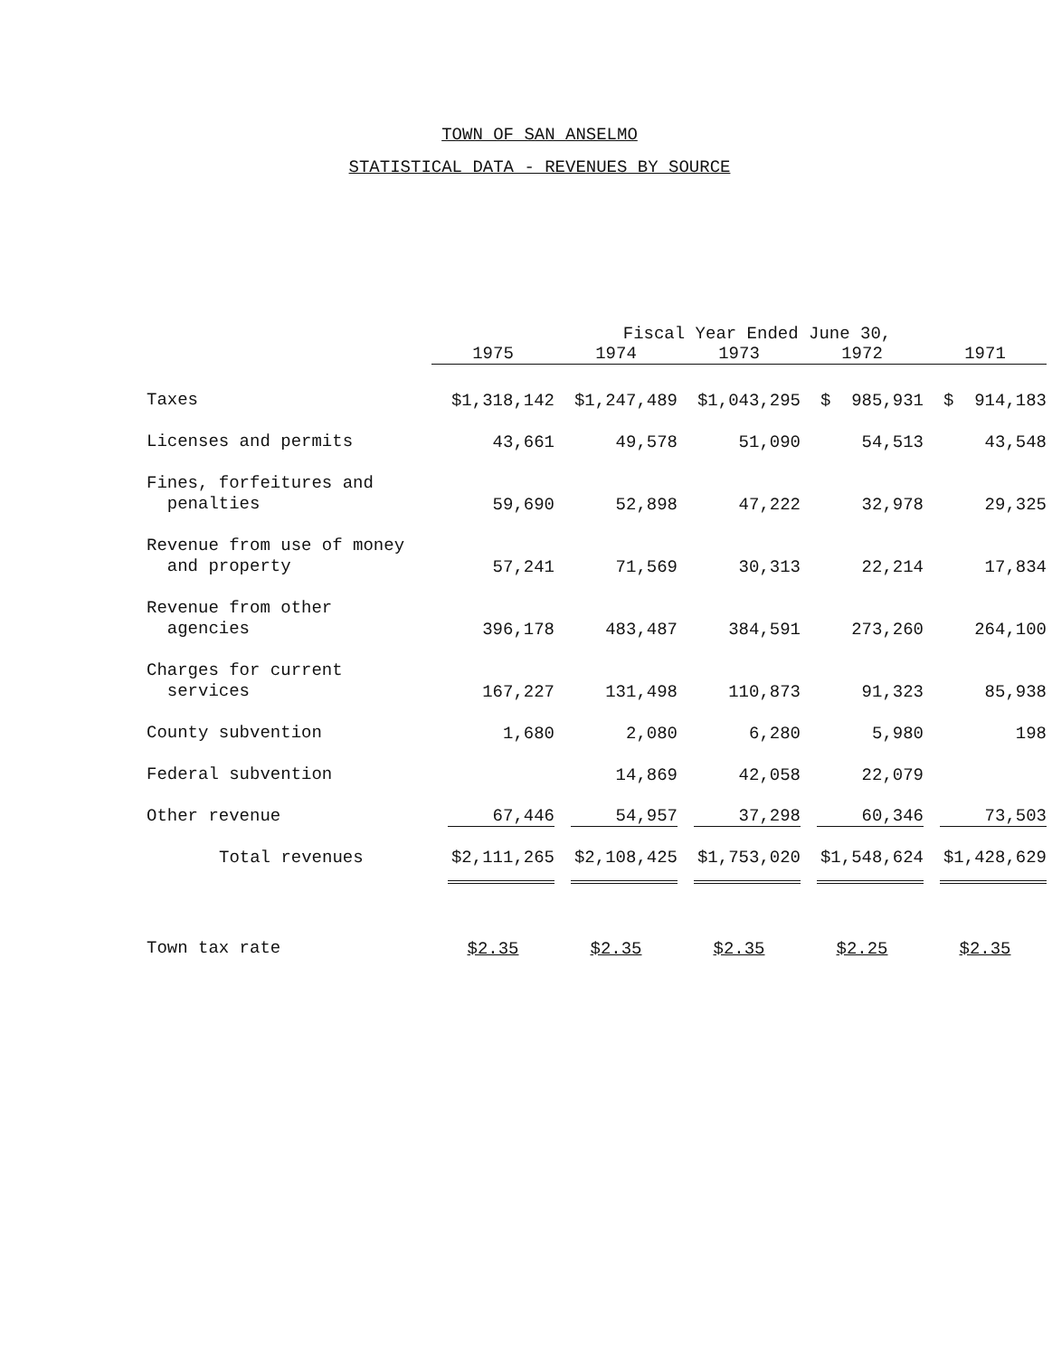TOWN OF SAN ANSELMO
STATISTICAL DATA - REVENUES BY SOURCE
| | Fiscal Year Ended June 30, | | | | |
| --- | --- | --- | --- | --- | --- |
| | 1975 | 1974 | 1973 | 1972 | 1971 |
| Taxes | $1,318,142 | $1,247,489 | $1,043,295 | $ 985,931 | $ 914,183 |
| Licenses and permits | 43,661 | 49,578 | 51,090 | 54,513 | 43,548 |
| Fines, forfeitures and penalties | 59,690 | 52,898 | 47,222 | 32,978 | 29,325 |
| Revenue from use of money and property | 57,241 | 71,569 | 30,313 | 22,214 | 17,834 |
| Revenue from other agencies | 396,178 | 483,487 | 384,591 | 273,260 | 264,100 |
| Charges for current services | 167,227 | 131,498 | 110,873 | 91,323 | 85,938 |
| County subvention | 1,680 | 2,080 | 6,280 | 5,980 | 198 |
| Federal subvention | | 14,869 | 42,058 | 22,079 | |
| Other revenue | 67,446 | 54,957 | 37,298 | 60,346 | 73,503 |
| Total revenues | $2,111,265 | $2,108,425 | $1,753,020 | $1,548,624 | $1,428,629 |
| Town tax rate | $2.35 | $2.35 | $2.35 | $2.25 | $2.35 |